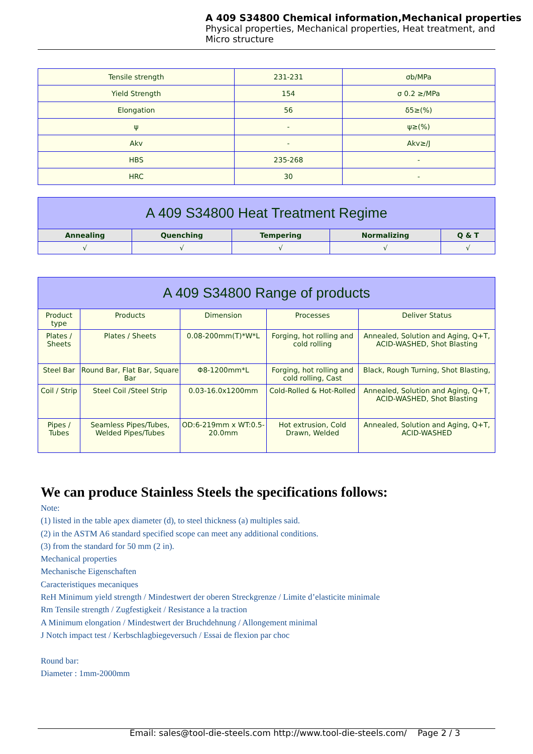A 409 S34800 Chemical information,Mechanical properties
Physical properties, Mechanical properties, Heat treatment, and
Micro structure
| Tensile strength | 231-231 | σb/MPa |
| Yield Strength | 154 | σ 0.2 ≥/MPa |
| Elongation | 56 | δ5≥(%) |
| ψ | - | ψ≥(%) |
| Akv | - | Akv≥/J |
| HBS | 235-268 | - |
| HRC | 30 | - |
| A 409 S34800 Heat Treatment Regime | | | | |
| --- | --- | --- | --- | --- |
| Annealing | Quenching | Tempering | Normalizing | Q & T |
| √ | √ | √ | √ | √ |
| A 409 S34800 Range of products | | | | |
| --- | --- | --- | --- | --- |
| Product type | Products | Dimension | Processes | Deliver Status |
| Plates / Sheets | Plates / Sheets | 0.08-200mm(T)*W*L | Forging, hot rolling and cold rolling | Annealed, Solution and Aging, Q+T, ACID-WASHED, Shot Blasting |
| Steel Bar | Round Bar, Flat Bar, Square Bar | Φ8-1200mm*L | Forging, hot rolling and cold rolling, Cast | Black, Rough Turning, Shot Blasting, |
| Coil / Strip | Steel Coil /Steel Strip | 0.03-16.0x1200mm | Cold-Rolled & Hot-Rolled | Annealed, Solution and Aging, Q+T, ACID-WASHED, Shot Blasting |
| Pipes / Tubes | Seamless Pipes/Tubes, Welded Pipes/Tubes | OD:6-219mm x WT:0.5-20.0mm | Hot extrusion, Cold Drawn, Welded | Annealed, Solution and Aging, Q+T, ACID-WASHED |
We can produce Stainless Steels the specifications follows:
Note:
(1) listed in the table apex diameter (d), to steel thickness (a) multiples said.
(2) in the ASTM A6 standard specified scope can meet any additional conditions.
(3) from the standard for 50 mm (2 in).
Mechanical properties
Mechanische Eigenschaften
Caracteristiques mecaniques
ReH Minimum yield strength / Mindestwert der oberen Streckgrenze / Limite d’elasticite minimale
Rm Tensile strength / Zugfestigkeit / Resistance a la traction
A Minimum elongation / Mindestwert der Bruchdehnung / Allongement minimal
J Notch impact test / Kerbschlagbiegeversuch / Essai de flexion par choc
Round bar:
Diameter : 1mm-2000mm
Email: sales@tool-die-steels.com http://www.tool-die-steels.com/ Page 2 / 3